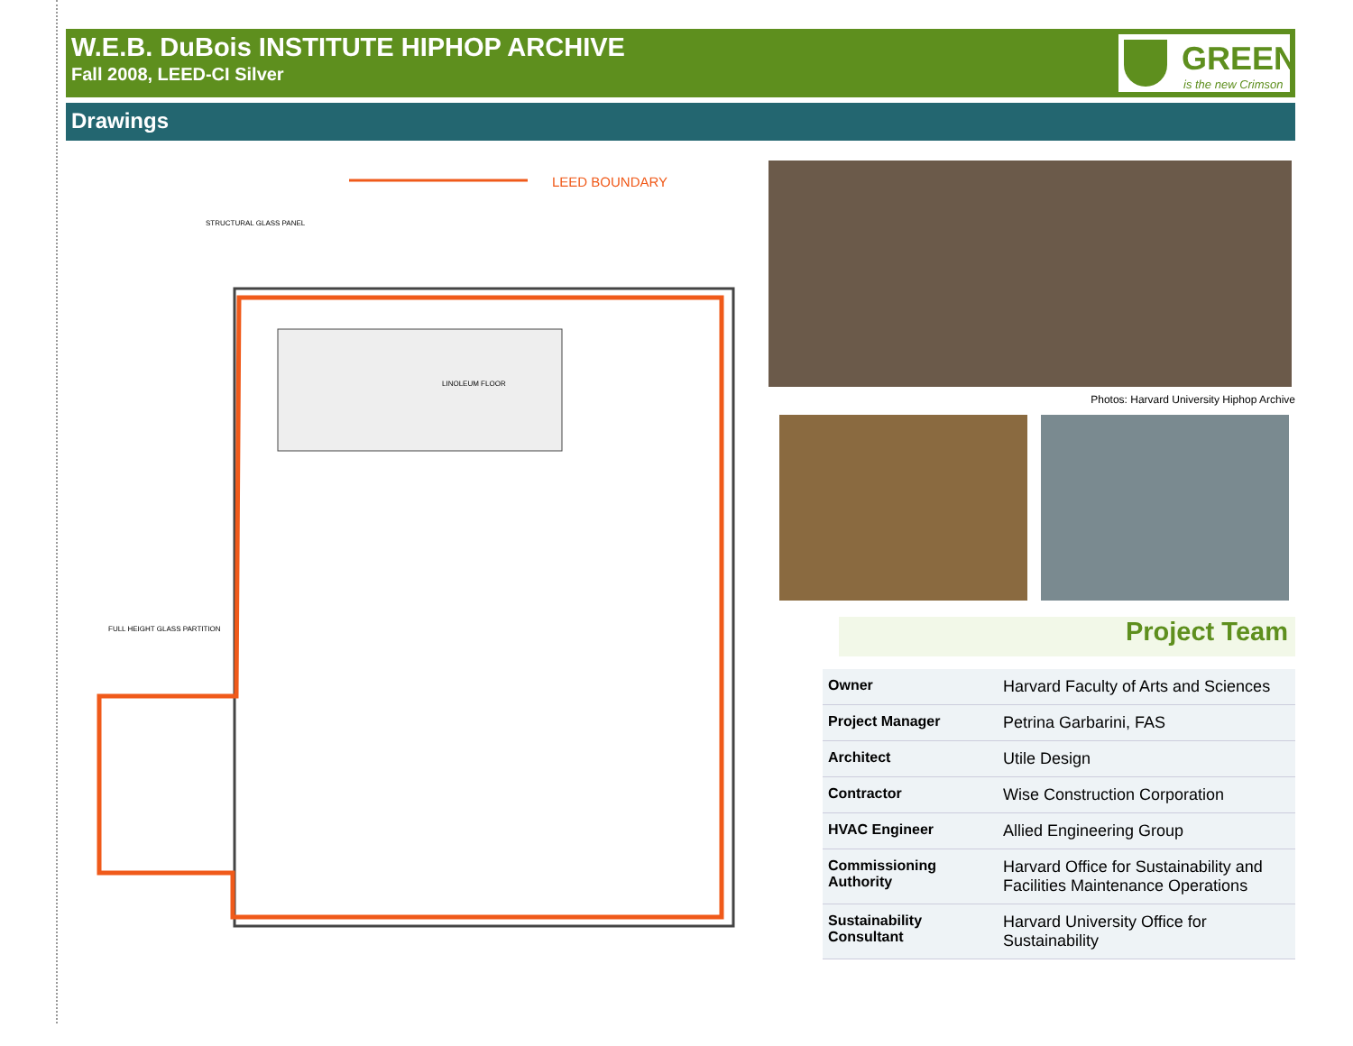W.E.B. DuBois INSTITUTE HIPHOP ARCHIVE
Fall 2008, LEED-CI Silver
GREEN
is the new Crimson
Drawings
LEED BOUNDARY
FULL HEIGHT GLASS PARTITION
STRUCTURAL GLASS PANEL
LINOLEUM FLOOR
Photos: Harvard University Hiphop Archive
Project Team
| Owner | Harvard Faculty of Arts and Sciences |
| Project Manager | Petrina Garbarini, FAS |
| Architect | Utile Design |
| Contractor | Wise Construction Corporation |
| HVAC Engineer | Allied Engineering Group |
| Commissioning Authority | Harvard Office for Sustainability and Facilities Maintenance Operations |
| Sustainability Consultant | Harvard University Office for Sustainability |